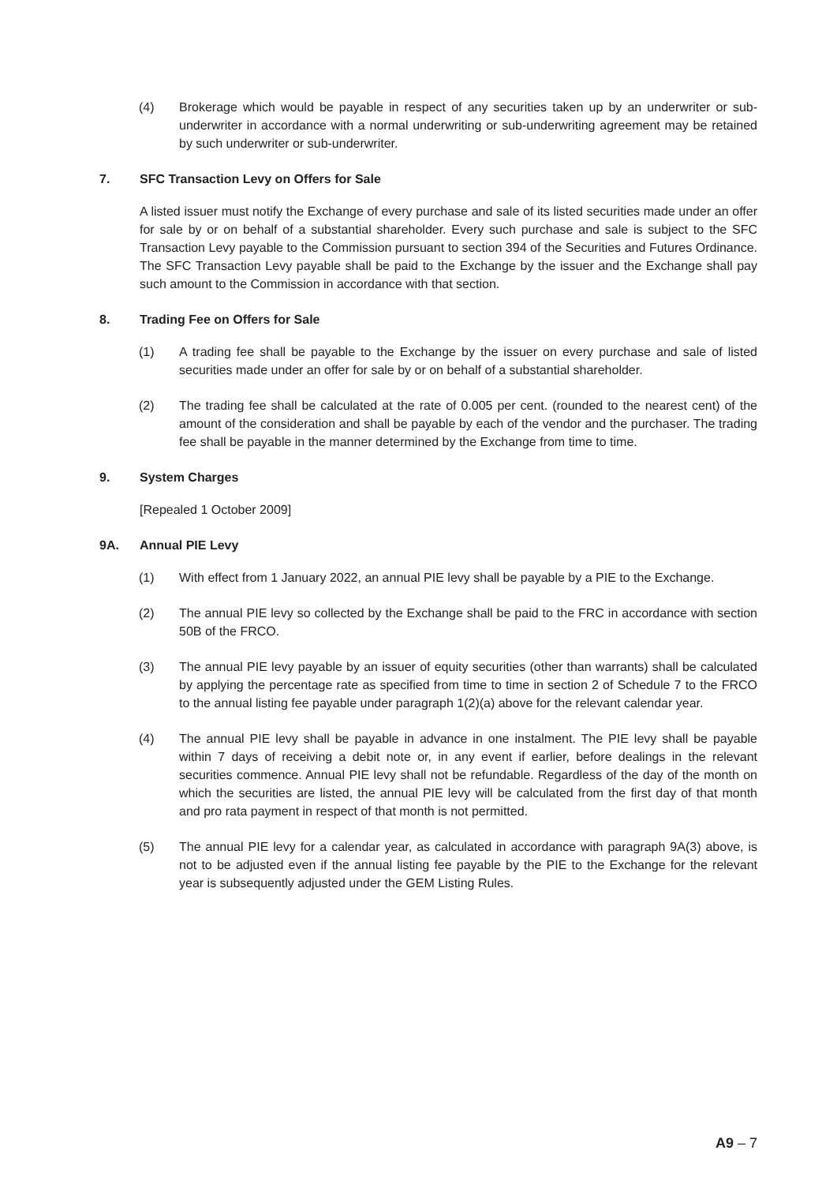(4) Brokerage which would be payable in respect of any securities taken up by an underwriter or sub-underwriter in accordance with a normal underwriting or sub-underwriting agreement may be retained by such underwriter or sub-underwriter.
7. SFC Transaction Levy on Offers for Sale
A listed issuer must notify the Exchange of every purchase and sale of its listed securities made under an offer for sale by or on behalf of a substantial shareholder. Every such purchase and sale is subject to the SFC Transaction Levy payable to the Commission pursuant to section 394 of the Securities and Futures Ordinance. The SFC Transaction Levy payable shall be paid to the Exchange by the issuer and the Exchange shall pay such amount to the Commission in accordance with that section.
8. Trading Fee on Offers for Sale
(1) A trading fee shall be payable to the Exchange by the issuer on every purchase and sale of listed securities made under an offer for sale by or on behalf of a substantial shareholder.
(2) The trading fee shall be calculated at the rate of 0.005 per cent. (rounded to the nearest cent) of the amount of the consideration and shall be payable by each of the vendor and the purchaser. The trading fee shall be payable in the manner determined by the Exchange from time to time.
9. System Charges
[Repealed 1 October 2009]
9A. Annual PIE Levy
(1) With effect from 1 January 2022, an annual PIE levy shall be payable by a PIE to the Exchange.
(2) The annual PIE levy so collected by the Exchange shall be paid to the FRC in accordance with section 50B of the FRCO.
(3) The annual PIE levy payable by an issuer of equity securities (other than warrants) shall be calculated by applying the percentage rate as specified from time to time in section 2 of Schedule 7 to the FRCO to the annual listing fee payable under paragraph 1(2)(a) above for the relevant calendar year.
(4) The annual PIE levy shall be payable in advance in one instalment. The PIE levy shall be payable within 7 days of receiving a debit note or, in any event if earlier, before dealings in the relevant securities commence. Annual PIE levy shall not be refundable. Regardless of the day of the month on which the securities are listed, the annual PIE levy will be calculated from the first day of that month and pro rata payment in respect of that month is not permitted.
(5) The annual PIE levy for a calendar year, as calculated in accordance with paragraph 9A(3) above, is not to be adjusted even if the annual listing fee payable by the PIE to the Exchange for the relevant year is subsequently adjusted under the GEM Listing Rules.
A9 – 7